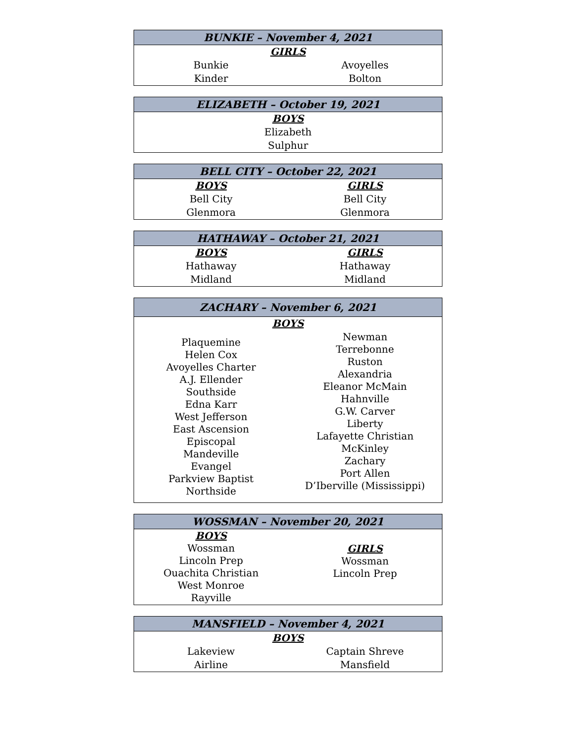| BUNKIE – November 4, 2021 | |
| --- | --- |
| GIRLS | |
| Bunkie | Avoyelles |
| Kinder | Bolton |
| ELIZABETH – October 19, 2021 |
| --- |
| BOYS |
| Elizabeth |
| Sulphur |
| BELL CITY – October 22, 2021 | |
| --- | --- |
| BOYS | GIRLS |
| Bell City | Bell City |
| Glenmora | Glenmora |
| HATHAWAY – October 21, 2021 | |
| --- | --- |
| BOYS | GIRLS |
| Hathaway | Hathaway |
| Midland | Midland |
| ZACHARY – November 6, 2021 | |
| --- | --- |
| BOYS | |
| Plaquemine Helen Cox Avoyelles Charter A.J. Ellender Southside Edna Karr West Jefferson East Ascension Episcopal Mandeville Evangel Parkview Baptist Northside | Newman Terrebonne Ruston Alexandria Eleanor McMain Hahnville G.W. Carver Liberty Lafayette Christian McKinley Zachary Port Allen D’Iberville (Mississippi) |
| WOSSMAN – November 20, 2021 | |
| --- | --- |
| BOYS Wossman Lincoln Prep Ouachita Christian West Monroe Rayville | GIRLS Wossman Lincoln Prep |
| MANSFIELD – November 4, 2021 | |
| --- | --- |
| BOYS | |
| Lakeview | Captain Shreve |
| Airline | Mansfield |